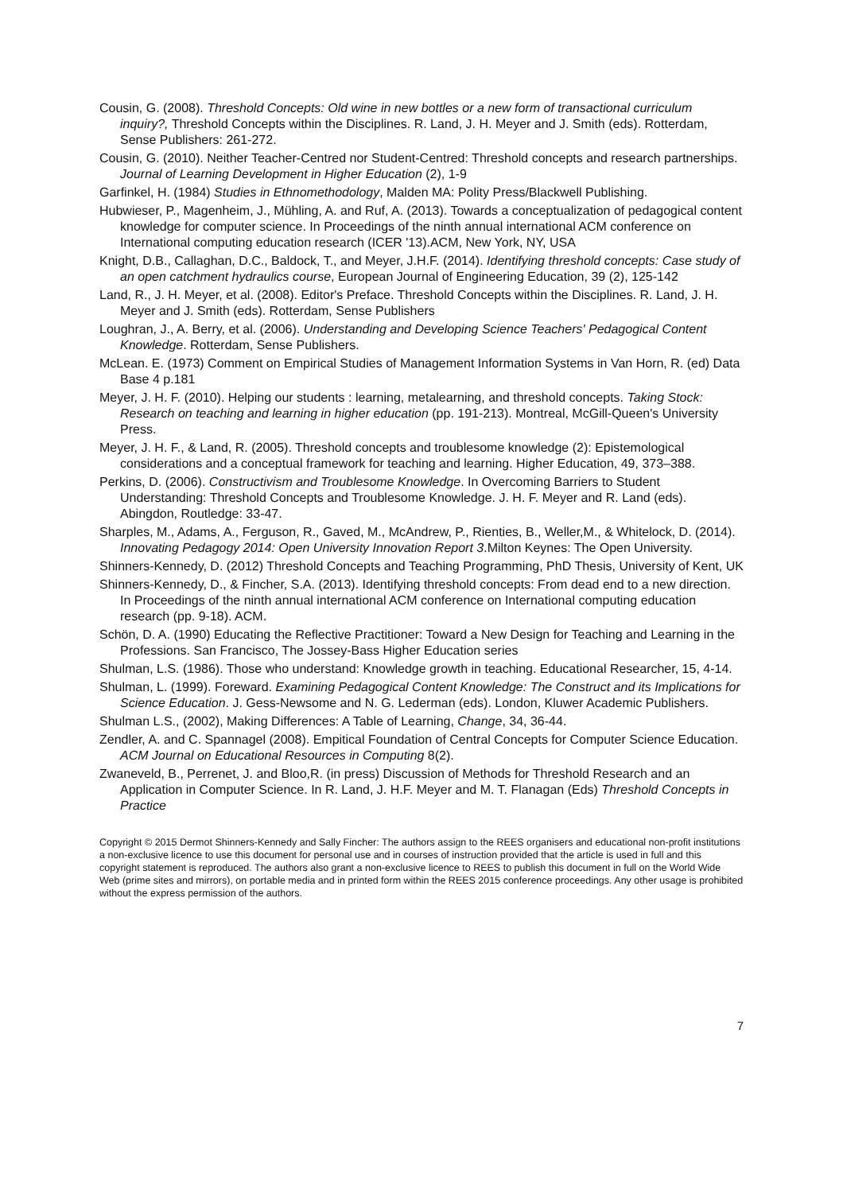Cousin, G. (2008). Threshold Concepts: Old wine in new bottles or a new form of transactional curriculum inquiry?, Threshold Concepts within the Disciplines. R. Land, J. H. Meyer and J. Smith (eds). Rotterdam, Sense Publishers: 261-272.
Cousin, G. (2010). Neither Teacher-Centred nor Student-Centred: Threshold concepts and research partnerships. Journal of Learning Development in Higher Education (2), 1-9
Garfinkel, H. (1984) Studies in Ethnomethodology, Malden MA: Polity Press/Blackwell Publishing.
Hubwieser, P., Magenheim, J., Mühling, A. and Ruf, A. (2013). Towards a conceptualization of pedagogical content knowledge for computer science. In Proceedings of the ninth annual international ACM conference on International computing education research (ICER '13).ACM, New York, NY, USA
Knight, D.B., Callaghan, D.C., Baldock, T., and Meyer, J.H.F. (2014). Identifying threshold concepts: Case study of an open catchment hydraulics course, European Journal of Engineering Education, 39 (2), 125-142
Land, R., J. H. Meyer, et al. (2008). Editor's Preface. Threshold Concepts within the Disciplines. R. Land, J. H. Meyer and J. Smith (eds). Rotterdam, Sense Publishers
Loughran, J., A. Berry, et al. (2006). Understanding and Developing Science Teachers' Pedagogical Content Knowledge. Rotterdam, Sense Publishers.
McLean. E. (1973) Comment on Empirical Studies of Management Information Systems in Van Horn, R. (ed) Data Base 4 p.181
Meyer, J. H. F. (2010). Helping our students : learning, metalearning, and threshold concepts. Taking Stock: Research on teaching and learning in higher education (pp. 191-213). Montreal, McGill-Queen's University Press.
Meyer, J. H. F., & Land, R. (2005). Threshold concepts and troublesome knowledge (2): Epistemological considerations and a conceptual framework for teaching and learning. Higher Education, 49, 373–388.
Perkins, D. (2006). Constructivism and Troublesome Knowledge. In Overcoming Barriers to Student Understanding: Threshold Concepts and Troublesome Knowledge. J. H. F. Meyer and R. Land (eds). Abingdon, Routledge: 33-47.
Sharples, M., Adams, A., Ferguson, R., Gaved, M., McAndrew, P., Rienties, B., Weller,M., & Whitelock, D. (2014). Innovating Pedagogy 2014: Open University Innovation Report 3.Milton Keynes: The Open University.
Shinners-Kennedy, D. (2012) Threshold Concepts and Teaching Programming, PhD Thesis, University of Kent, UK
Shinners-Kennedy, D., & Fincher, S.A. (2013). Identifying threshold concepts: From dead end to a new direction. In Proceedings of the ninth annual international ACM conference on International computing education research (pp. 9-18). ACM.
Schön, D. A. (1990) Educating the Reflective Practitioner: Toward a New Design for Teaching and Learning in the Professions. San Francisco, The Jossey-Bass Higher Education series
Shulman, L.S. (1986). Those who understand: Knowledge growth in teaching. Educational Researcher, 15, 4-14.
Shulman, L. (1999). Foreward. Examining Pedagogical Content Knowledge: The Construct and its Implications for Science Education. J. Gess-Newsome and N. G. Lederman (eds). London, Kluwer Academic Publishers.
Shulman L.S., (2002), Making Differences: A Table of Learning, Change, 34, 36-44.
Zendler, A. and C. Spannagel (2008). Empitical Foundation of Central Concepts for Computer Science Education. ACM Journal on Educational Resources in Computing 8(2).
Zwaneveld, B., Perrenet, J. and Bloo,R. (in press) Discussion of Methods for Threshold Research and an Application in Computer Science. In R. Land, J. H.F. Meyer and M. T. Flanagan (Eds) Threshold Concepts in Practice
Copyright © 2015 Dermot Shinners-Kennedy and Sally Fincher: The authors assign to the REES organisers and educational non-profit institutions a non-exclusive licence to use this document for personal use and in courses of instruction provided that the article is used in full and this copyright statement is reproduced. The authors also grant a non-exclusive licence to REES to publish this document in full on the World Wide Web (prime sites and mirrors), on portable media and in printed form within the REES 2015 conference proceedings. Any other usage is prohibited without the express permission of the authors.
7